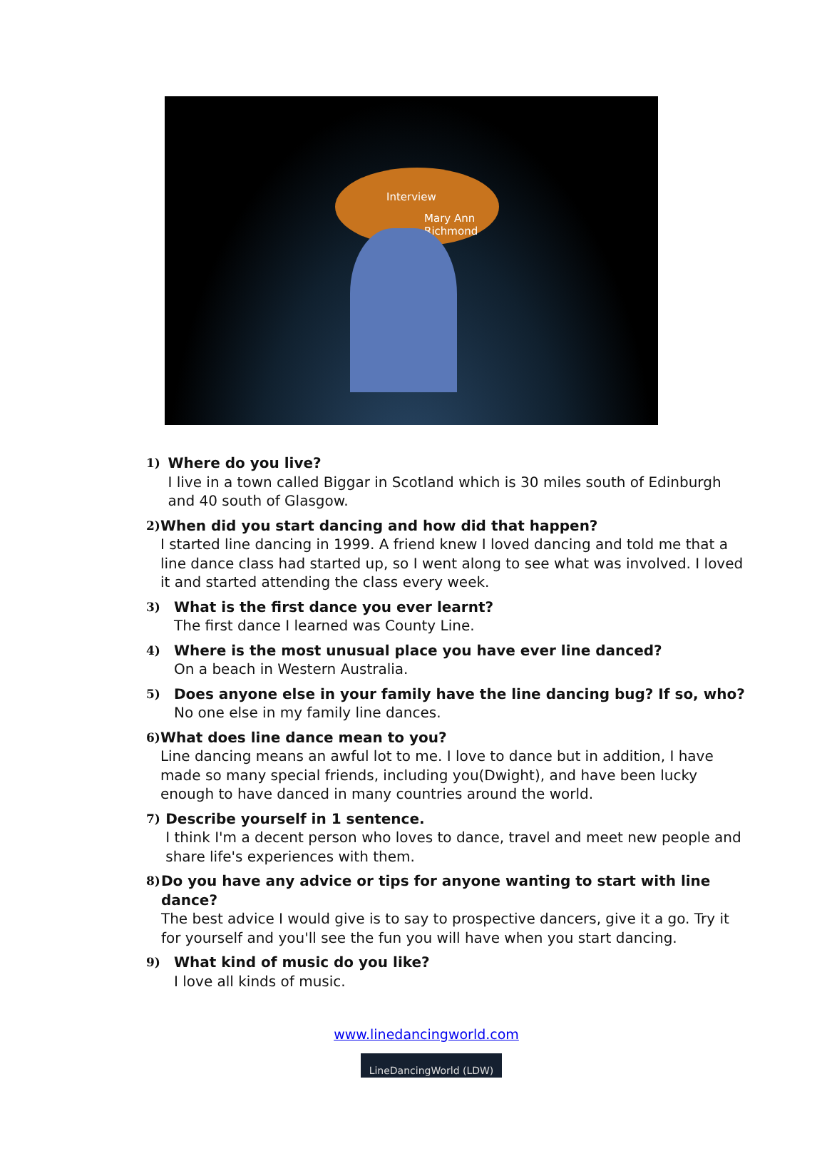Interview
Mary Ann Richmond
1)
Where do you live?
I live in a town called Biggar in Scotland which is 30 miles south of Edinburgh and 40 south of Glasgow.
2)
When did you start dancing and how did that happen?
I started line dancing in 1999. A friend knew I loved dancing and told me that a line dance class had started up, so I went along to see what was involved. I loved it and started attending the class every week.
3)
What is the first dance you ever learnt?
The first dance I learned was County Line.
4)
Where is the most unusual place you have ever line danced?
On a beach in Western Australia.
5)
Does anyone else in your family have the line dancing bug? If so, who?
No one else in my family line dances.
6)
What does line dance mean to you?
Line dancing means an awful lot to me. I love to dance but in addition, I have made so many special friends, including you(Dwight), and have been lucky enough to have danced in many countries around the world.
7)
Describe yourself in 1 sentence.
I think I'm a decent person who loves to dance, travel and meet new people and share life's experiences with them.
8)
Do you have any advice or tips for anyone wanting to start with line dance?
The best advice I would give is to say to prospective dancers, give it a go. Try it for yourself and you'll see the fun you will have when you start dancing.
9)
What kind of music do you like?
I love all kinds of music.
www.linedancingworld.com
LineDancingWorld (LDW)